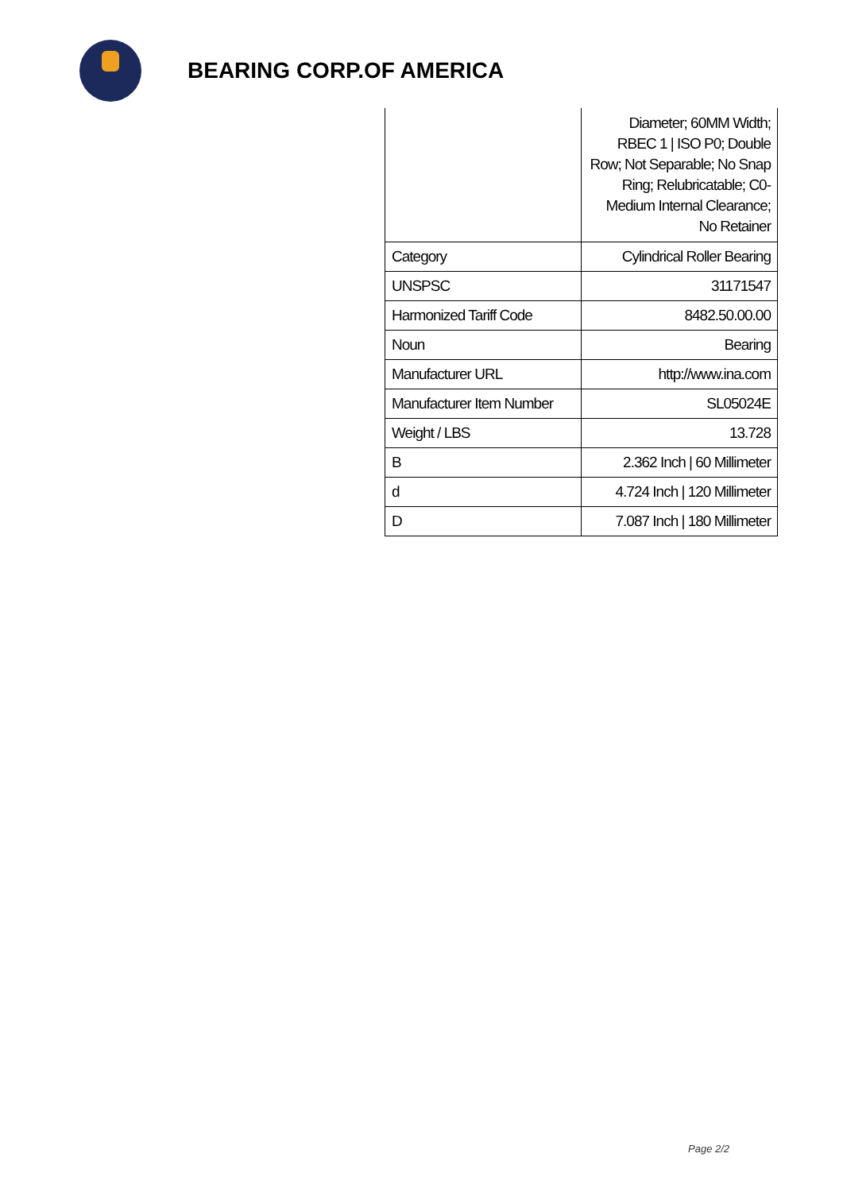BEARING CORP.OF AMERICA
| | Diameter; 60MM Width; RBEC 1 / ISO P0; Double Row; Not Separable; No Snap Ring; Relubricatable; C0-Medium Internal Clearance; No Retainer |
| Category | Cylindrical Roller Bearing |
| UNSPSC | 31171547 |
| Harmonized Tariff Code | 8482.50.00.00 |
| Noun | Bearing |
| Manufacturer URL | http://www.ina.com |
| Manufacturer Item Number | SL05024E |
| Weight / LBS | 13.728 |
| B | 2.362 Inch / 60 Millimeter |
| d | 4.724 Inch / 120 Millimeter |
| D | 7.087 Inch / 180 Millimeter |
Page 2/2